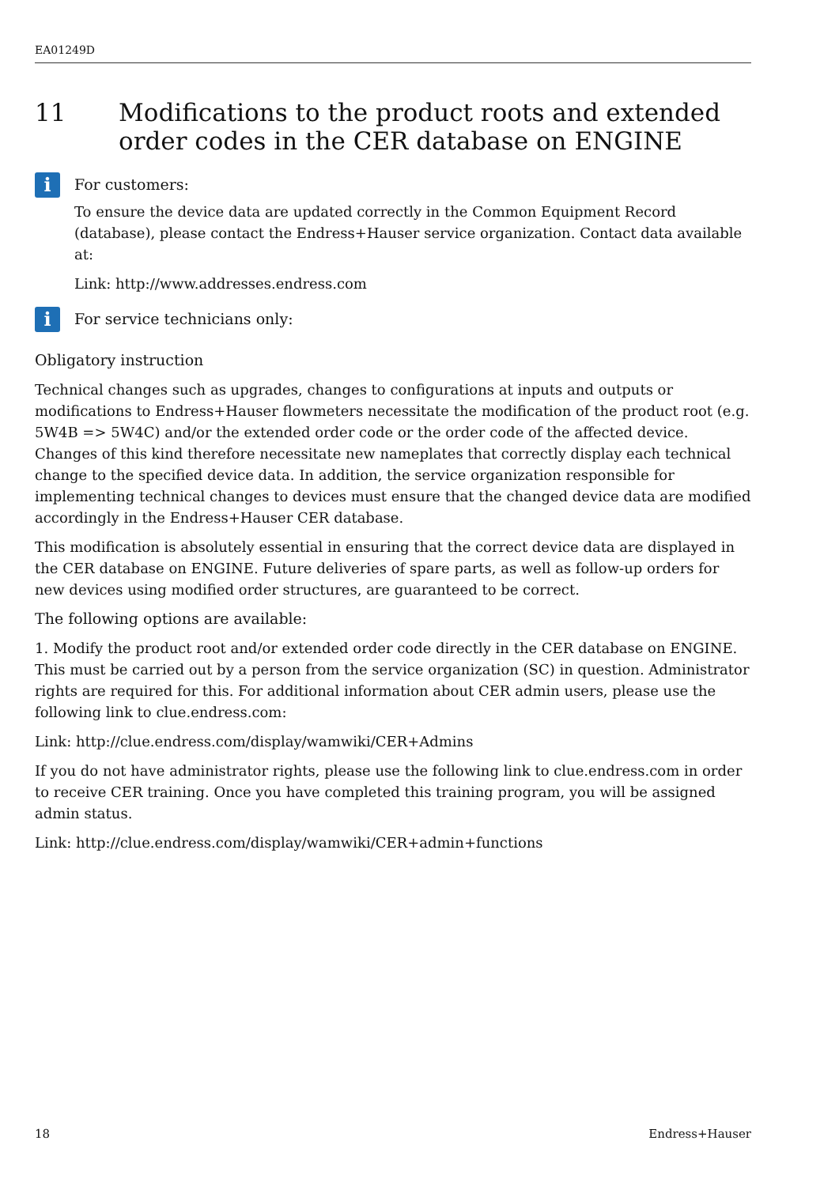EA01249D
11 Modifications to the product roots and extended order codes in the CER database on ENGINE
i
For customers:
To ensure the device data are updated correctly in the Common Equipment Record (database), please contact the Endress+Hauser service organization. Contact data available at:
Link: http://www.addresses.endress.com
i
For service technicians only:
Obligatory instruction
Technical changes such as upgrades, changes to configurations at inputs and outputs or modifications to Endress+Hauser flowmeters necessitate the modification of the product root (e.g. 5W4B => 5W4C) and/or the extended order code or the order code of the affected device. Changes of this kind therefore necessitate new nameplates that correctly display each technical change to the specified device data. In addition, the service organization responsible for implementing technical changes to devices must ensure that the changed device data are modified accordingly in the Endress+Hauser CER database.
This modification is absolutely essential in ensuring that the correct device data are displayed in the CER database on ENGINE. Future deliveries of spare parts, as well as follow-up orders for new devices using modified order structures, are guaranteed to be correct.
The following options are available:
1. Modify the product root and/or extended order code directly in the CER database on ENGINE. This must be carried out by a person from the service organization (SC) in question. Administrator rights are required for this. For additional information about CER admin users, please use the following link to clue.endress.com:
Link: http://clue.endress.com/display/wamwiki/CER+Admins
If you do not have administrator rights, please use the following link to clue.endress.com in order to receive CER training. Once you have completed this training program, you will be assigned admin status.
Link: http://clue.endress.com/display/wamwiki/CER+admin+functions
18 Endress+Hauser